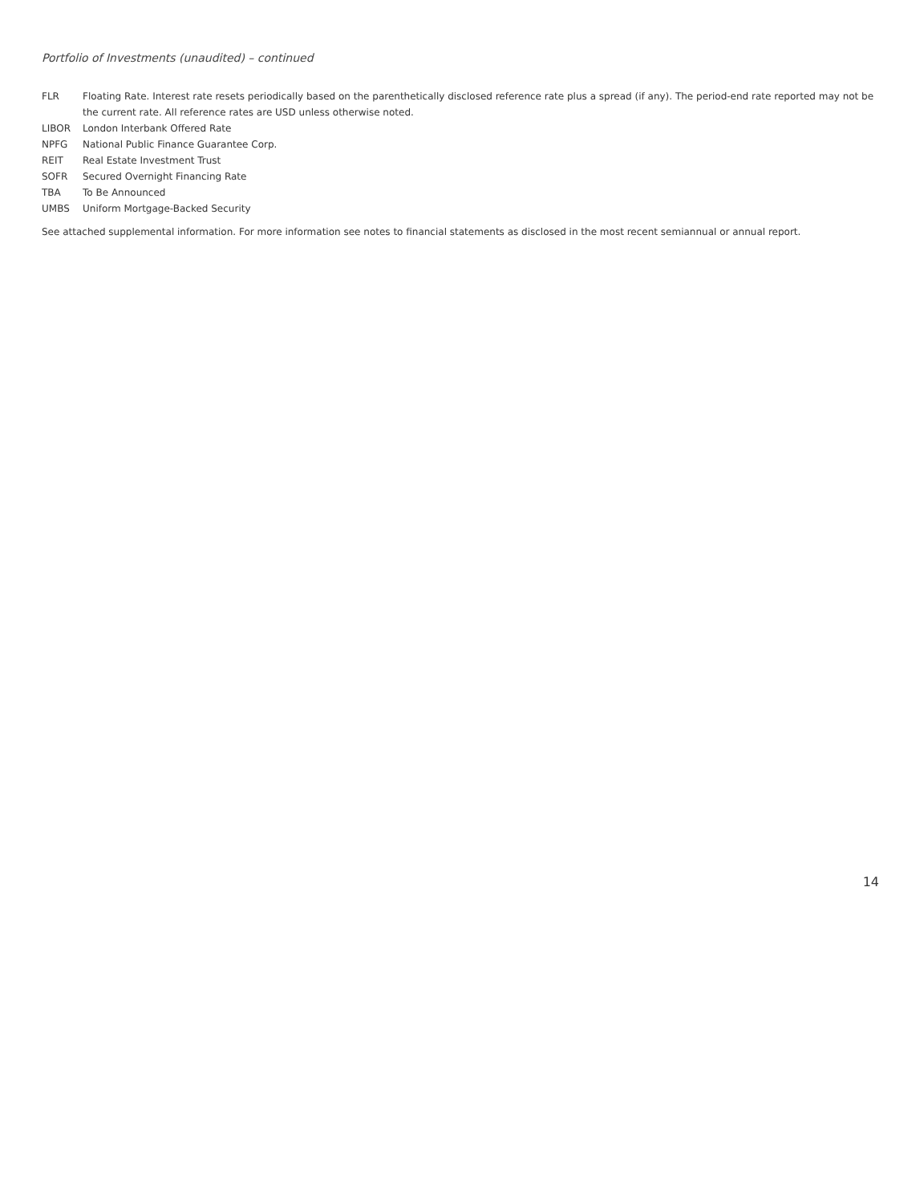Portfolio of Investments (unaudited) – continued
| FLR | Floating Rate. Interest rate resets periodically based on the parenthetically disclosed reference rate plus a spread (if any). The period-end rate reported may not be the current rate. All reference rates are USD unless otherwise noted. |
| LIBOR | London Interbank Offered Rate |
| NPFG | National Public Finance Guarantee Corp. |
| REIT | Real Estate Investment Trust |
| SOFR | Secured Overnight Financing Rate |
| TBA | To Be Announced |
| UMBS | Uniform Mortgage-Backed Security |
See attached supplemental information. For more information see notes to financial statements as disclosed in the most recent semiannual or annual report.
14